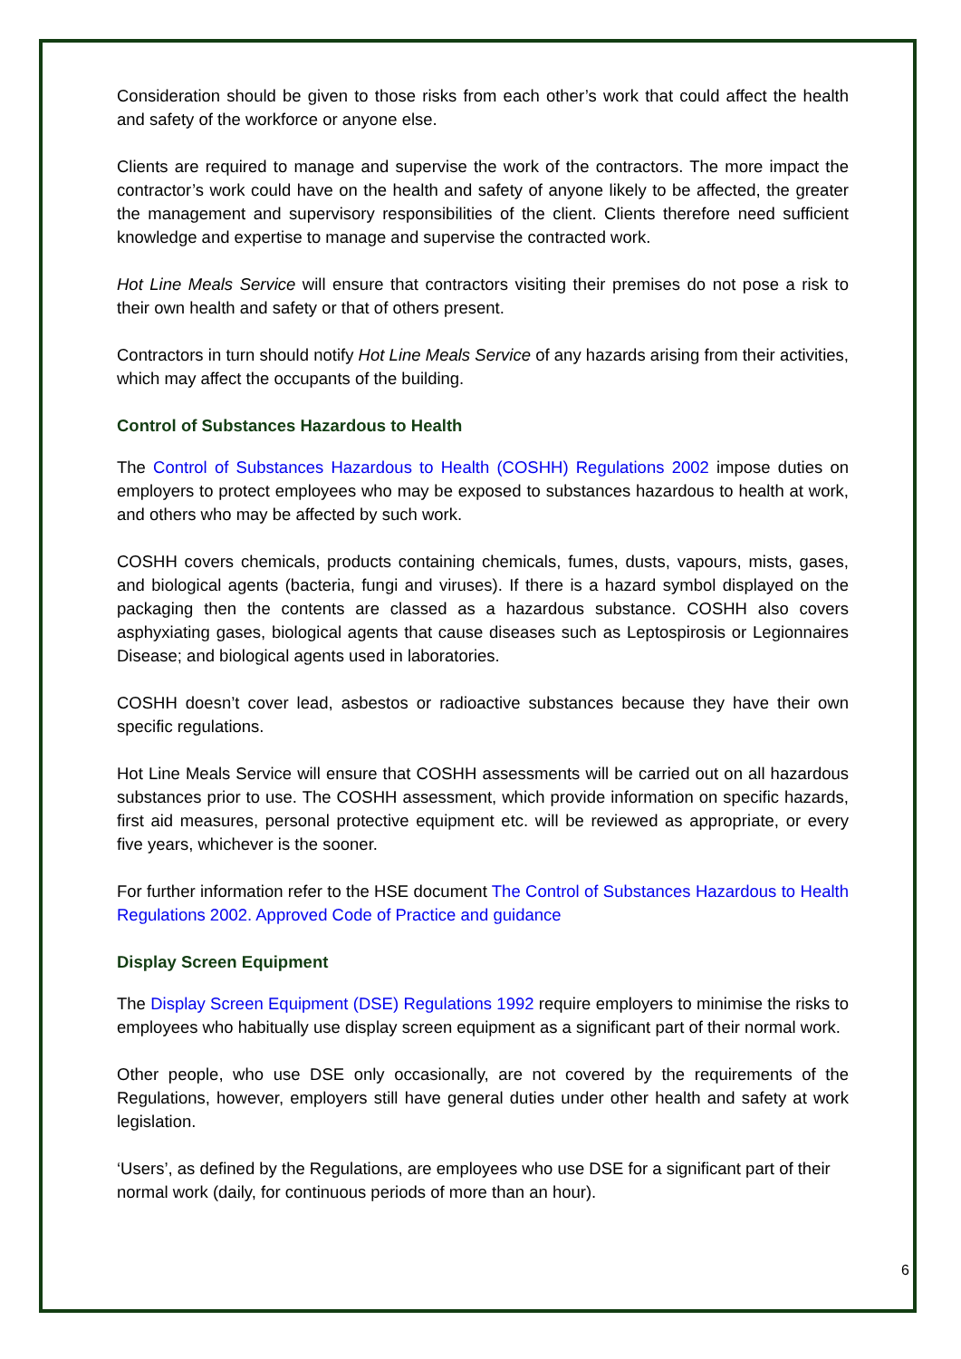Consideration should be given to those risks from each other’s work that could affect the health and safety of the workforce or anyone else.
Clients are required to manage and supervise the work of the contractors. The more impact the contractor’s work could have on the health and safety of anyone likely to be affected, the greater the management and supervisory responsibilities of the client. Clients therefore need sufficient knowledge and expertise to manage and supervise the contracted work.
Hot Line Meals Service will ensure that contractors visiting their premises do not pose a risk to their own health and safety or that of others present.
Contractors in turn should notify Hot Line Meals Service of any hazards arising from their activities, which may affect the occupants of the building.
Control of Substances Hazardous to Health
The Control of Substances Hazardous to Health (COSHH) Regulations 2002 impose duties on employers to protect employees who may be exposed to substances hazardous to health at work, and others who may be affected by such work.
COSHH covers chemicals, products containing chemicals, fumes, dusts, vapours, mists, gases, and biological agents (bacteria, fungi and viruses). If there is a hazard symbol displayed on the packaging then the contents are classed as a hazardous substance. COSHH also covers asphyxiating gases, biological agents that cause diseases such as Leptospirosis or Legionnaires Disease; and biological agents used in laboratories.
COSHH doesn’t cover lead, asbestos or radioactive substances because they have their own specific regulations.
Hot Line Meals Service will ensure that COSHH assessments will be carried out on all hazardous substances prior to use. The COSHH assessment, which provide information on specific hazards, first aid measures, personal protective equipment etc. will be reviewed as appropriate, or every five years, whichever is the sooner.
For further information refer to the HSE document The Control of Substances Hazardous to Health Regulations 2002. Approved Code of Practice and guidance
Display Screen Equipment
The Display Screen Equipment (DSE) Regulations 1992 require employers to minimise the risks to employees who habitually use display screen equipment as a significant part of their normal work.
Other people, who use DSE only occasionally, are not covered by the requirements of the Regulations, however, employers still have general duties under other health and safety at work legislation.
‘Users’, as defined by the Regulations, are employees who use DSE for a significant part of their normal work (daily, for continuous periods of more than an hour).
6